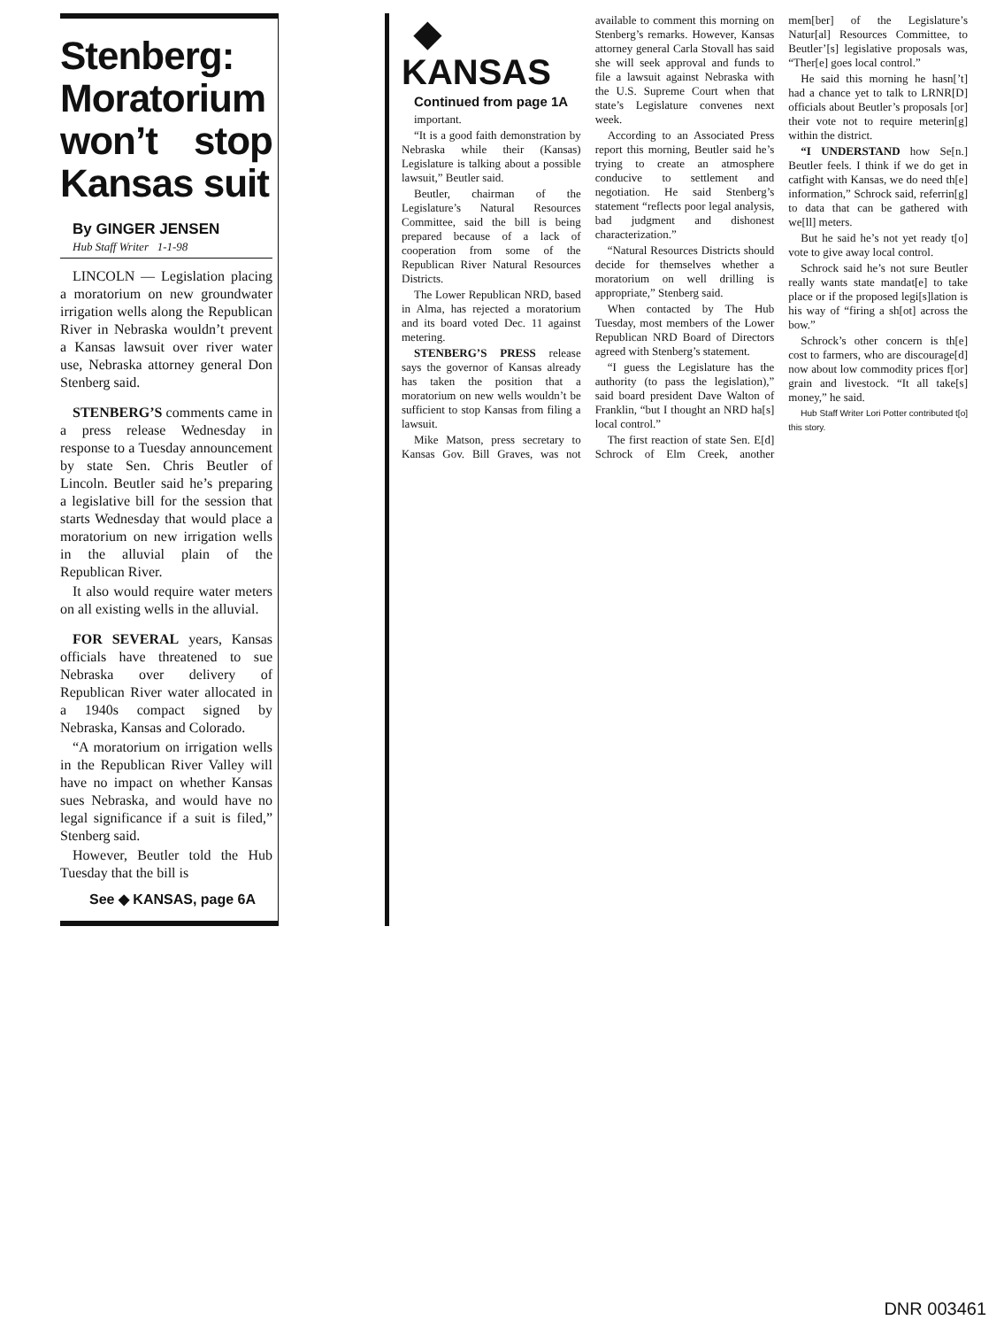Stenberg: Moratorium won’t stop Kansas suit
By GINGER JENSEN
Hub Staff Writer 1-1-98
LINCOLN — Legislation placing a moratorium on new groundwater irrigation wells along the Republican River in Nebraska wouldn’t prevent a Kansas lawsuit over river water use, Nebraska attorney general Don Stenberg said.
STENBERG’S comments came in a press release Wednesday in response to a Tuesday announcement by state Sen. Chris Beutler of Lincoln. Beutler said he’s preparing a legislative bill for the session that starts Wednesday that would place a moratorium on new irrigation wells in the alluvial plain of the Republican River.
It also would require water meters on all existing wells in the alluvial.
FOR SEVERAL years, Kansas officials have threatened to sue Nebraska over delivery of Republican River water allocated in a 1940s compact signed by Nebraska, Kansas and Colorado.
“A moratorium on irrigation wells in the Republican River Valley will have no impact on whether Kansas sues Nebraska, and would have no legal significance if a suit is filed,” Stenberg said.
However, Beutler told the Hub Tuesday that the bill is
See ◆ KANSAS, page 6A
◆ KANSAS
Continued from page 1A
important.
“It is a good faith demonstration by Nebraska while their (Kansas) Legislature is talking about a possible lawsuit,” Beutler said.
Beutler, chairman of the Legislature’s Natural Resources Committee, said the bill is being prepared because of a lack of cooperation from some of the Republican River Natural Resources Districts.
The Lower Republican NRD, based in Alma, has rejected a moratorium and its board voted Dec. 11 against metering.
STENBERG’S PRESS release says the governor of Kansas already has taken the position that a moratorium on new wells wouldn’t be sufficient to stop Kansas from filing a lawsuit.
Mike Matson, press secretary to Kansas Gov. Bill Graves, was not available to comment this morning on Stenberg’s remarks. However, Kansas attorney general Carla Stovall has said she will seek approval and funds to file a lawsuit against Nebraska with the U.S. Supreme Court when that state’s Legislature convenes next week.
According to an Associated Press report this morning, Beutler said he’s trying to create an atmosphere conducive to settlement and negotiation. He said Stenberg’s statement “reflects poor legal analysis, bad judgment and dishonest characterization.”
“Natural Resources Districts should decide for themselves whether a moratorium on well drilling is appropriate,” Stenberg said.
When contacted by The Hub Tuesday, most members of the Lower Republican NRD Board of Directors agreed with Stenberg’s statement.
“I guess the Legislature has the authority (to pass the legislation),” said board president Dave Walton of Franklin, “but I thought an NRD ha[s] local control.”
The first reaction of state Sen. E[d] Schrock of Elm Creek, another mem[ber] of the Legislature’s Natur[al] Resources Committee, to Beutler’[s] legislative proposals was, “Ther[e] goes local control.”
He said this morning he hasn[’t] had a chance yet to talk to LRNR[D] officials about Beutler’s proposals [or] their vote not to require meterin[g] within the district.
“I UNDERSTAND how Se[n.] Beutler feels. I think if we do get in catfight with Kansas, we do need th[e] information,” Schrock said, referrin[g] to data that can be gathered with we[ll] meters.
But he said he’s not yet ready t[o] vote to give away local control.
Schrock said he’s not sure Beutler really wants state mandat[e] to take place or if the proposed legi[s]lation is his way of “firing a sh[ot] across the bow.”
Schrock’s other concern is th[e] cost to farmers, who are discourage[d] now about low commodity prices f[or] grain and livestock. “It all take[s] money,” he said.
Hub Staff Writer Lori Potter contributed t[o] this story.
DNR 003461